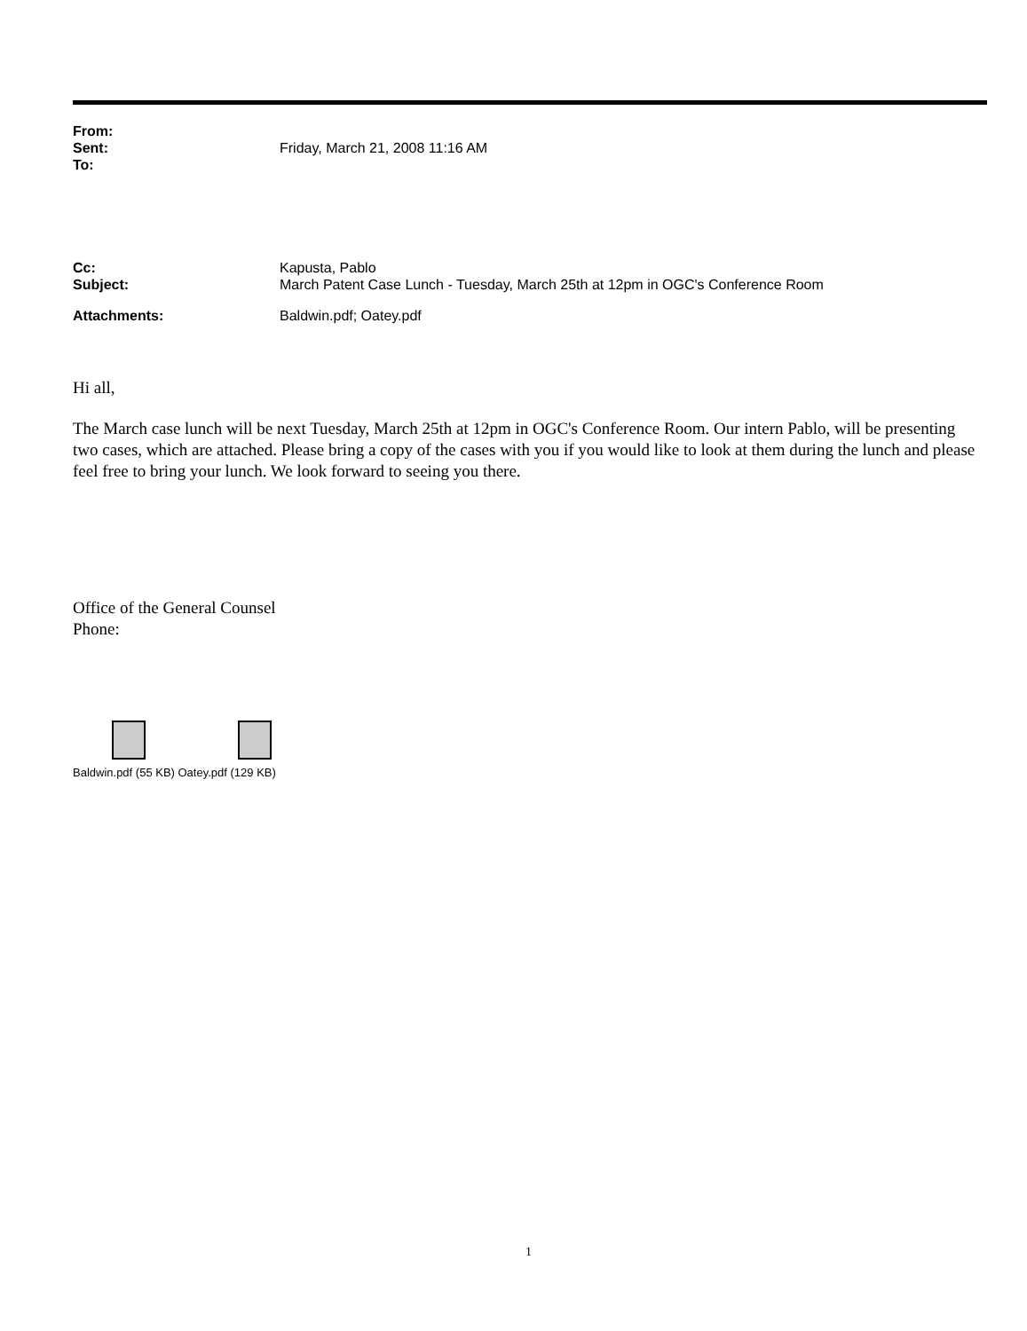From:
Sent: Friday, March 21, 2008 11:16 AM
To:
Cc: Kapusta, Pablo
Subject: March Patent Case Lunch - Tuesday, March 25th at 12pm in OGC's Conference Room
Attachments: Baldwin.pdf; Oatey.pdf
Hi all,
The March case lunch will be next Tuesday, March 25th at 12pm in OGC's Conference Room. Our intern Pablo, will be presenting two cases, which are attached. Please bring a copy of the cases with you if you would like to look at them during the lunch and please feel free to bring your lunch. We look forward to seeing you there.
Office of the General Counsel
Phone:
Baldwin.pdf (55 KB) Oatey.pdf (129 KB)
1